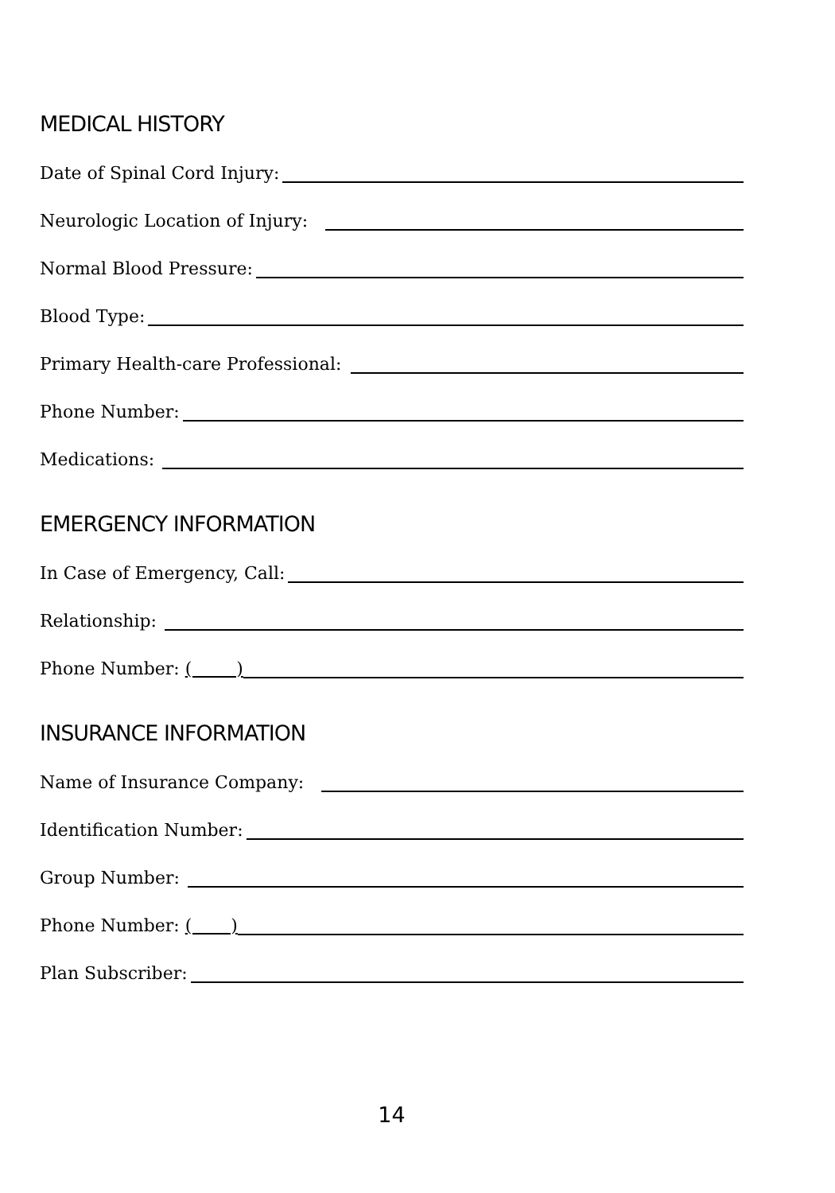MEDICAL HISTORY
Date of Spinal Cord Injury:
Neurologic Location of Injury:
Normal Blood Pressure:
Blood Type:
Primary Health-care Professional:
Phone Number:
Medications:
EMERGENCY INFORMATION
In Case of Emergency, Call:
Relationship:
Phone Number: ( )
INSURANCE INFORMATION
Name of Insurance Company:
Identification Number:
Group Number:
Phone Number: ( )
Plan Subscriber:
14